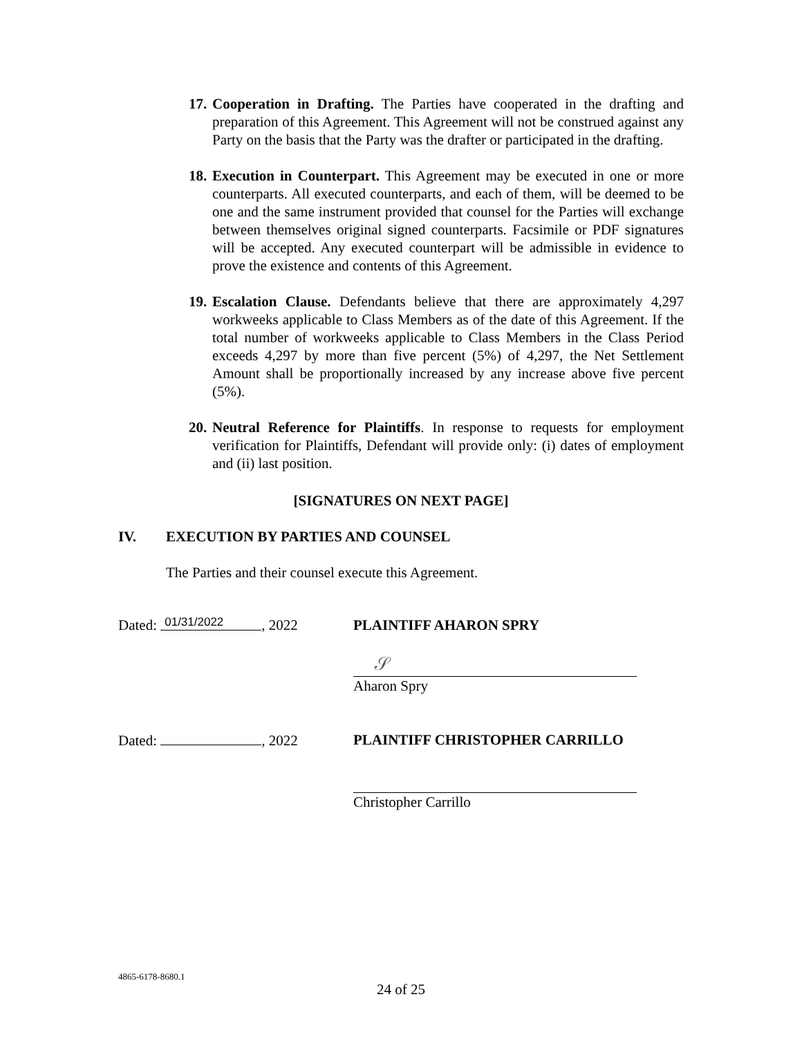17. Cooperation in Drafting. The Parties have cooperated in the drafting and preparation of this Agreement. This Agreement will not be construed against any Party on the basis that the Party was the drafter or participated in the drafting.
18. Execution in Counterpart. This Agreement may be executed in one or more counterparts. All executed counterparts, and each of them, will be deemed to be one and the same instrument provided that counsel for the Parties will exchange between themselves original signed counterparts. Facsimile or PDF signatures will be accepted. Any executed counterpart will be admissible in evidence to prove the existence and contents of this Agreement.
19. Escalation Clause. Defendants believe that there are approximately 4,297 workweeks applicable to Class Members as of the date of this Agreement. If the total number of workweeks applicable to Class Members in the Class Period exceeds 4,297 by more than five percent (5%) of 4,297, the Net Settlement Amount shall be proportionally increased by any increase above five percent (5%).
20. Neutral Reference for Plaintiffs. In response to requests for employment verification for Plaintiffs, Defendant will provide only: (i) dates of employment and (ii) last position.
[SIGNATURES ON NEXT PAGE]
IV. EXECUTION BY PARTIES AND COUNSEL
The Parties and their counsel execute this Agreement.
Dated: 01/31/2022, 2022 PLAINTIFF AHARON SPRY
𝒮
Aharon Spry
Dated: , 2022 PLAINTIFF CHRISTOPHER CARRILLO
Christopher Carrillo
4865-6178-8680.1
24 of 25